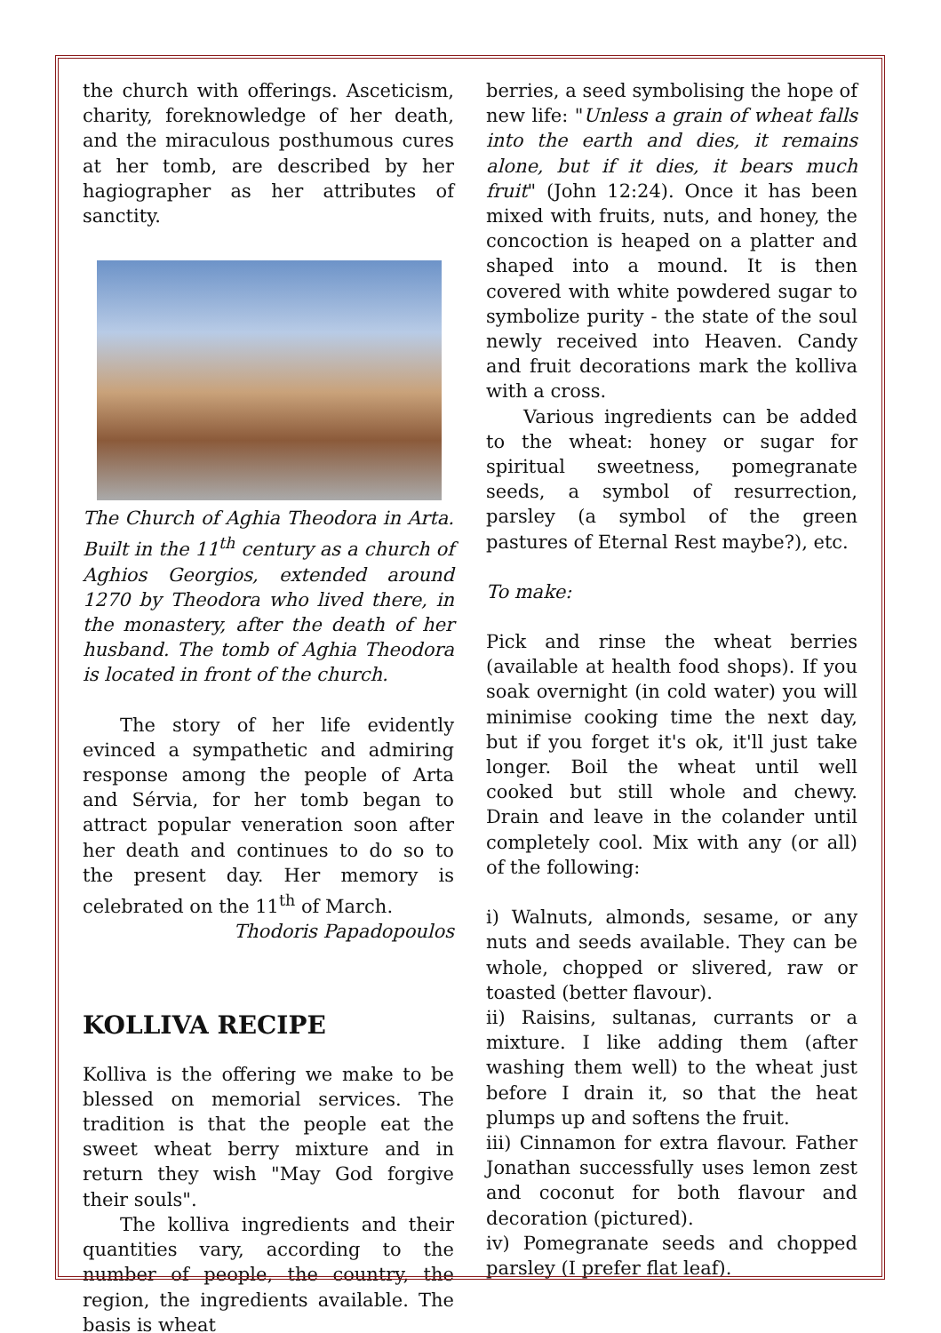the church with offerings. Asceticism, charity, foreknowledge of her death, and the miraculous posthumous cures at her tomb, are described by her hagiographer as her attributes of sanctity.
The Church of Aghia Theodora in Arta. Built in the 11<sup>th</sup> century as a church of Aghios Georgios, extended around 1270 by Theodora who lived there, in the monastery, after the death of her husband. The tomb of Aghia Theodora is located in front of the church.
The story of her life evidently evinced a sympathetic and admiring response among the people of Arta and Sérvia, for her tomb began to attract popular veneration soon after her death and continues to do so to the present day. Her memory is celebrated on the 11<sup>th</sup> of March.
Thodoris Papadopoulos
KOLLIVA RECIPE
Kolliva is the offering we make to be blessed on memorial services. The tradition is that the people eat the sweet wheat berry mixture and in return they wish "May God forgive their souls".
The kolliva ingredients and their quantities vary, according to the number of people, the country, the region, the ingredients available. The basis is wheat
berries, a seed symbolising the hope of new life: "Unless a grain of wheat falls into the earth and dies, it remains alone, but if it dies, it bears much fruit" (John 12:24). Once it has been mixed with fruits, nuts, and honey, the concoction is heaped on a platter and shaped into a mound. It is then covered with white powdered sugar to symbolize purity - the state of the soul newly received into Heaven. Candy and fruit decorations mark the kolliva with a cross.
Various ingredients can be added to the wheat: honey or sugar for spiritual sweetness, pomegranate seeds, a symbol of resurrection, parsley (a symbol of the green pastures of Eternal Rest maybe?), etc.
To make:
Pick and rinse the wheat berries (available at health food shops). If you soak overnight (in cold water) you will minimise cooking time the next day, but if you forget it's ok, it'll just take longer. Boil the wheat until well cooked but still whole and chewy. Drain and leave in the colander until completely cool. Mix with any (or all) of the following:
i) Walnuts, almonds, sesame, or any nuts and seeds available. They can be whole, chopped or slivered, raw or toasted (better flavour).
ii) Raisins, sultanas, currants or a mixture. I like adding them (after washing them well) to the wheat just before I drain it, so that the heat plumps up and softens the fruit.
iii) Cinnamon for extra flavour. Father Jonathan successfully uses lemon zest and coconut for both flavour and decoration (pictured).
iv) Pomegranate seeds and chopped parsley (I prefer flat leaf).